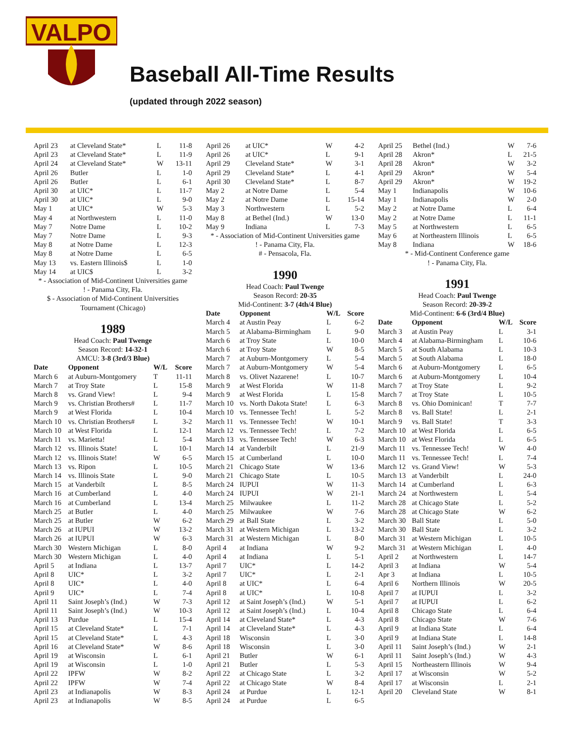VALPO
Baseball All-Time Results
(updated through 2022 season)
| April 23 | at Cleveland State* | L | 11-8 |
| April 23 | at Cleveland State* | L | 11-9 |
| April 24 | at Cleveland State* | W | 13-11 |
| April 26 | Butler | L | 1-0 |
| April 26 | Butler | L | 6-1 |
| April 30 | at UIC* | L | 11-7 |
| April 30 | at UIC* | L | 9-0 |
| May 1 | at UIC* | W | 5-3 |
| May 4 | at Northwestern | L | 11-0 |
| May 7 | Notre Dame | L | 10-2 |
| May 7 | Notre Dame | L | 9-3 |
| May 8 | at Notre Dame | L | 12-3 |
| May 8 | at Notre Dame | L | 6-5 |
| May 13 | vs. Eastern Illinois$ | L | 1-0 |
| May 14 | at UIC$ | L | 3-2 |
* - Association of Mid-Continent Universities game
! - Panama City, Fla.
$ - Association of Mid-Continent Universities
Tournament (Chicago)
1989
Head Coach: Paul Twenge
Season Record: 14-32-1
AMCU: 3-8 (3rd/3 Blue)
| Date | Opponent | W/L | Score |
| --- | --- | --- | --- |
| March 6 | at Auburn-Montgomery | T | 11-11 |
| March 7 | at Troy State | L | 15-8 |
| March 8 | vs. Grand View! | L | 9-4 |
| March 9 | vs. Christian Brothers# | L | 11-7 |
| March 9 | at West Florida | L | 10-4 |
| March 10 | vs. Christian Brothers# | L | 3-2 |
| March 10 | at West Florida | L | 12-1 |
| March 11 | vs. Marietta! | L | 5-4 |
| March 12 | vs. Illinois State! | L | 10-1 |
| March 12 | vs. Illinois State! | W | 6-5 |
| March 13 | vs. Ripon | L | 10-5 |
| March 14 | vs. Illinois State | L | 9-0 |
| March 15 | at Vanderbilt | L | 8-5 |
| March 16 | at Cumberland | L | 4-0 |
| March 16 | at Cumberland | L | 13-4 |
| March 25 | at Butler | L | 4-0 |
| March 25 | at Butler | W | 6-2 |
| March 26 | at IUPUI | W | 13-2 |
| March 26 | at IUPUI | W | 6-3 |
| March 30 | Western Michigan | L | 8-0 |
| March 30 | Western Michigan | L | 4-0 |
| April 5 | at Indiana | L | 13-7 |
| April 8 | UIC* | L | 3-2 |
| April 8 | UIC* | L | 4-0 |
| April 9 | UIC* | L | 7-4 |
| April 11 | Saint Joseph’s (Ind.) | W | 7-3 |
| April 11 | Saint Joseph’s (Ind.) | W | 10-3 |
| April 13 | Purdue | L | 15-4 |
| April 15 | at Cleveland State* | L | 7-1 |
| April 15 | at Cleveland State* | L | 4-3 |
| April 16 | at Cleveland State* | W | 8-6 |
| April 19 | at Wisconsin | L | 6-1 |
| April 19 | at Wisconsin | L | 1-0 |
| April 22 | IPFW | W | 8-2 |
| April 22 | IPFW | W | 7-4 |
| April 23 | at Indianapolis | W | 8-3 |
| April 23 | at Indianapolis | W | 8-5 |
| April 26 | at UIC* | W | 4-2 |
| April 26 | at UIC* | L | 9-1 |
| April 29 | Cleveland State* | W | 3-1 |
| April 29 | Cleveland State* | L | 4-1 |
| April 30 | Cleveland State* | L | 8-7 |
| May 2 | at Notre Dame | L | 5-4 |
| May 2 | at Notre Dame | L | 15-14 |
| May 3 | Northwestern | L | 5-2 |
| May 8 | at Bethel (Ind.) | W | 13-0 |
| May 9 | Indiana | L | 7-3 |
* - Association of Mid-Continent Universities game
! - Panama City, Fla.
# - Pensacola, Fla.
1990
Head Coach: Paul Twenge
Season Record: 20-35
Mid-Continent: 3-7 (4th/4 Blue)
| Date | Opponent | W/L | Score |
| --- | --- | --- | --- |
| March 4 | at Austin Peay | L | 6-2 |
| March 5 | at Alabama-Birmingham | L | 9-0 |
| March 6 | at Troy State | L | 10-0 |
| March 6 | at Troy State | W | 8-5 |
| March 7 | at Auburn-Montgomery | L | 5-4 |
| March 7 | at Auburn-Montgomery | W | 5-4 |
| March 8 | vs. Olivet Nazarene! | L | 10-7 |
| March 9 | at West Florida | W | 11-8 |
| March 9 | at West Florida | L | 15-8 |
| March 10 | vs. North Dakota State! | L | 6-3 |
| March 10 | vs. Tennessee Tech! | L | 5-2 |
| March 11 | vs. Tennessee Tech! | W | 10-1 |
| March 12 | vs. Tennessee Tech! | L | 7-2 |
| March 13 | vs. Tennessee Tech! | W | 6-3 |
| March 14 | at Vanderbilt | L | 21-9 |
| March 15 | at Cumberland | L | 10-0 |
| March 21 | Chicago State | W | 13-6 |
| March 21 | Chicago State | L | 10-5 |
| March 24 | IUPUI | W | 11-3 |
| March 24 | IUPUI | W | 21-1 |
| March 25 | Milwaukee | L | 11-2 |
| March 25 | Milwaukee | W | 7-6 |
| March 29 | at Ball State | L | 3-2 |
| March 31 | at Western Michigan | L | 13-2 |
| March 31 | at Western Michigan | L | 8-0 |
| April 4 | at Indiana | W | 9-2 |
| April 4 | at Indiana | L | 5-1 |
| April 7 | UIC* | L | 14-2 |
| April 7 | UIC* | L | 2-1 |
| April 8 | at UIC* | L | 6-4 |
| April 8 | at UIC* | L | 10-8 |
| April 12 | at Saint Joseph’s (Ind.) | W | 5-1 |
| April 12 | at Saint Joseph’s (Ind.) | L | 10-4 |
| April 14 | at Cleveland State* | L | 4-3 |
| April 14 | at Cleveland State* | L | 4-3 |
| April 18 | Wisconsin | L | 3-0 |
| April 18 | Wisconsin | L | 3-0 |
| April 21 | Butler | W | 6-1 |
| April 21 | Butler | L | 5-3 |
| April 22 | at Chicago State | L | 3-2 |
| April 22 | at Chicago State | W | 8-4 |
| April 24 | at Purdue | L | 12-1 |
| April 24 | at Purdue | L | 6-5 |
| April 25 | Bethel (Ind.) | W | 7-6 |
| April 28 | Akron* | L | 21-5 |
| April 28 | Akron* | W | 3-2 |
| April 29 | Akron* | W | 5-4 |
| April 29 | Akron* | W | 19-2 |
| May 1 | Indianapolis | W | 10-6 |
| May 1 | Indianapolis | W | 2-0 |
| May 2 | at Notre Dame | L | 6-4 |
| May 2 | at Notre Dame | L | 11-1 |
| May 5 | at Northwestern | L | 6-5 |
| May 6 | at Northeastern Illinois | L | 6-5 |
| May 8 | Indiana | W | 18-6 |
* - Mid-Continent Conference game
! - Panama City, Fla.
1991
Head Coach: Paul Twenge
Season Record: 20-39-2
Mid-Continent: 6-6 (3rd/4 Blue)
| Date | Opponent | W/L | Score |
| --- | --- | --- | --- |
| March 3 | at Austin Peay | L | 3-1 |
| March 4 | at Alabama-Birmingham | L | 10-6 |
| March 5 | at South Alabama | L | 10-3 |
| March 5 | at South Alabama | L | 18-0 |
| March 6 | at Auburn-Montgomery | L | 6-5 |
| March 6 | at Auburn-Montgomery | L | 10-4 |
| March 7 | at Troy State | L | 9-2 |
| March 7 | at Troy State | L | 10-5 |
| March 8 | vs. Ohio Dominican! | T | 7-7 |
| March 8 | vs. Ball State! | L | 2-1 |
| March 9 | vs. Ball State! | T | 3-3 |
| March 10 | at West Florida | L | 6-5 |
| March 10 | at West Florida | L | 6-5 |
| March 11 | vs. Tennessee Tech! | W | 4-0 |
| March 11 | vs. Tennessee Tech! | L | 7-4 |
| March 12 | vs. Grand View! | W | 5-3 |
| March 13 | at Vanderbilt | L | 24-0 |
| March 14 | at Cumberland | L | 6-3 |
| March 24 | at Northwestern | L | 5-4 |
| March 28 | at Chicago State | L | 5-2 |
| March 28 | at Chicago State | W | 6-2 |
| March 30 | Ball State | L | 5-0 |
| March 30 | Ball State | L | 3-2 |
| March 31 | at Western Michigan | L | 10-5 |
| March 31 | at Western Michigan | L | 4-0 |
| April 2 | at Northwestern | L | 14-7 |
| April 3 | at Indiana | W | 5-4 |
| Apr 3 | at Indiana | L | 10-5 |
| April 6 | Northern Illinois | W | 20-5 |
| April 7 | at IUPUI | L | 3-2 |
| April 7 | at IUPUI | L | 6-2 |
| April 8 | Chicago State | L | 6-4 |
| April 8 | Chicago State | W | 7-6 |
| April 9 | at Indiana State | L | 6-4 |
| April 9 | at Indiana State | L | 14-8 |
| April 11 | Saint Joseph’s (Ind.) | W | 2-1 |
| April 11 | Saint Joseph’s (Ind.) | W | 4-3 |
| April 15 | Northeastern Illinois | W | 9-4 |
| April 17 | at Wisconsin | W | 5-2 |
| April 17 | at Wisconsin | L | 2-1 |
| April 20 | Cleveland State | W | 8-1 |